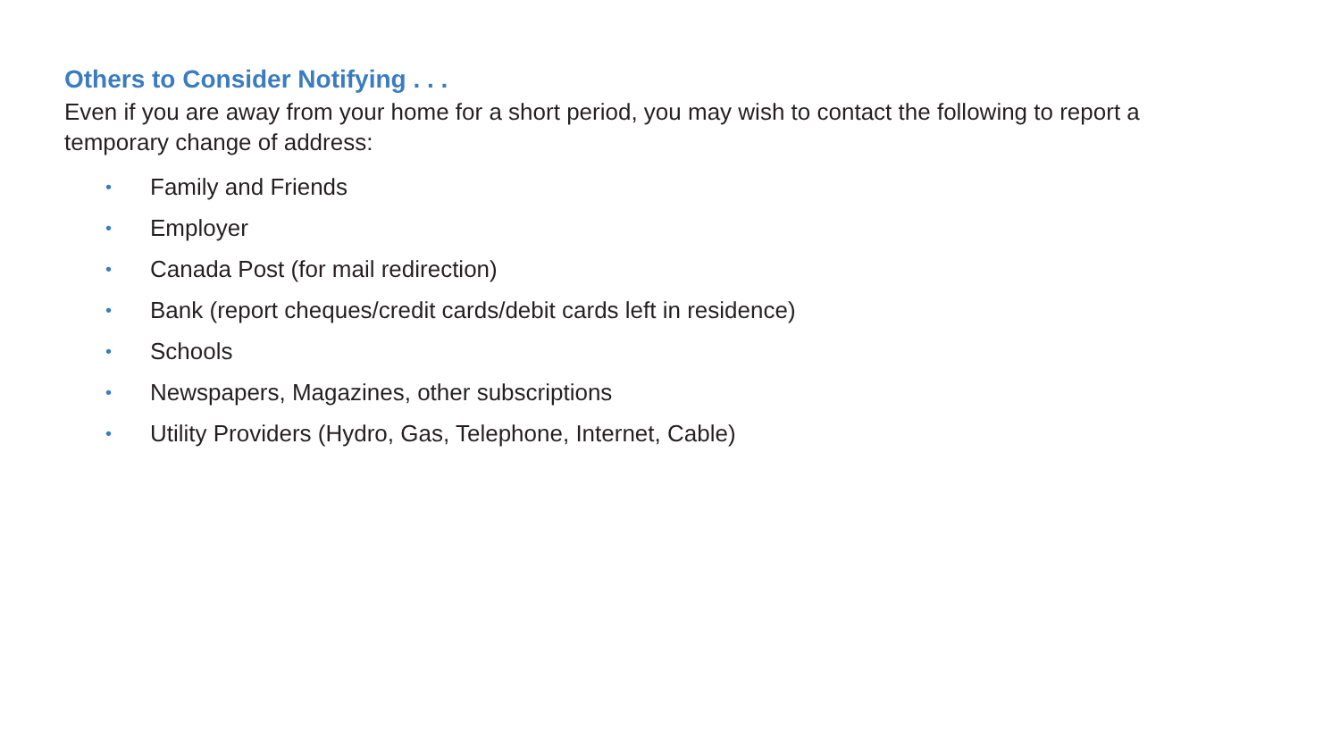Others to Consider Notifying . . .
Even if you are away from your home for a short period, you may wish to contact the following to report a temporary change of address:
• Family and Friends
• Employer
• Canada Post (for mail redirection)
• Bank (report cheques/credit cards/debit cards left in residence)
• Schools
• Newspapers, Magazines, other subscriptions
• Utility Providers (Hydro, Gas, Telephone, Internet, Cable)